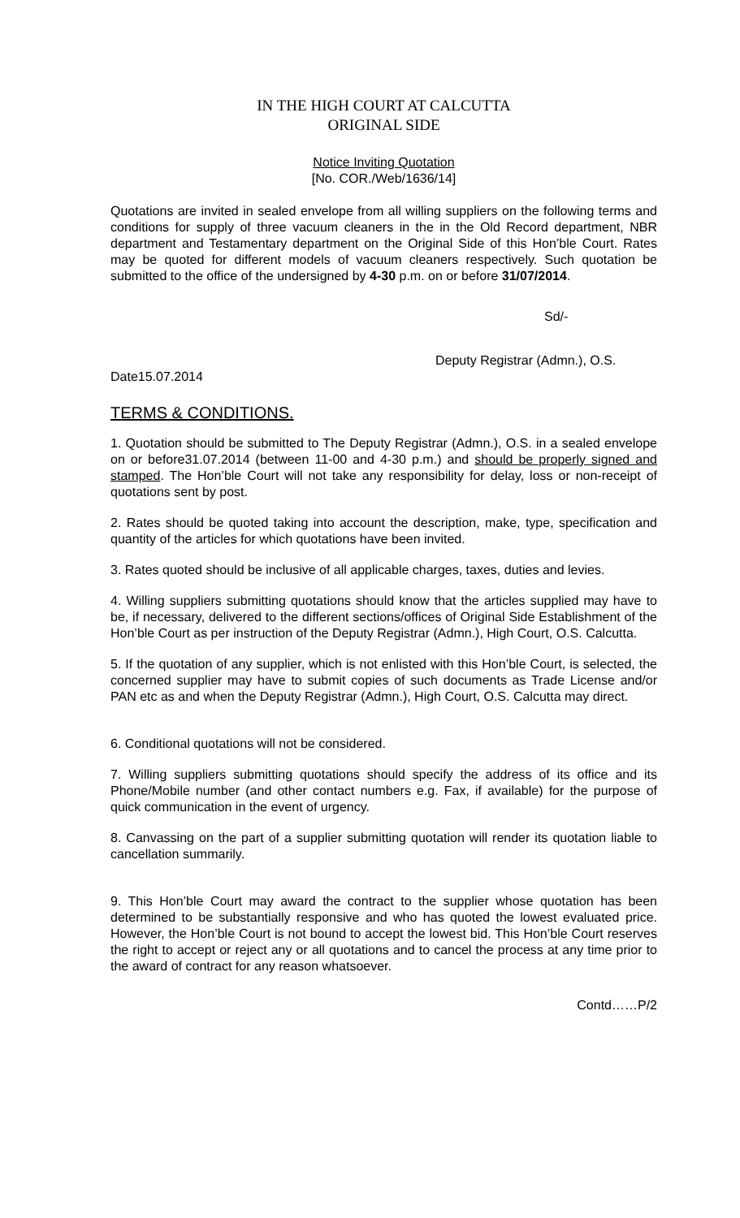IN THE HIGH COURT AT CALCUTTA
ORIGINAL SIDE
Notice Inviting Quotation
[No. COR./Web/1636/14]
Quotations are invited in sealed envelope from all willing suppliers on the following terms and conditions for supply of three vacuum cleaners in the in the Old Record department, NBR department and Testamentary department on the Original Side of this Hon’ble Court. Rates may be quoted for different models of vacuum cleaners respectively. Such quotation be submitted to the office of the undersigned by 4-30 p.m. on or before 31/07/2014.
Sd/-
Deputy Registrar (Admn.), O.S.
Date15.07.2014
TERMS & CONDITIONS.
1. Quotation should be submitted to The Deputy Registrar (Admn.), O.S. in a sealed envelope on or before31.07.2014 (between 11-00 and 4-30 p.m.) and should be properly signed and stamped. The Hon’ble Court will not take any responsibility for delay, loss or non-receipt of quotations sent by post.
2. Rates should be quoted taking into account the description, make, type, specification and quantity of the articles for which quotations have been invited.
3. Rates quoted should be inclusive of all applicable charges, taxes, duties and levies.
4. Willing suppliers submitting quotations should know that the articles supplied may have to be, if necessary, delivered to the different sections/offices of Original Side Establishment of the Hon’ble Court as per instruction of the Deputy Registrar (Admn.), High Court, O.S. Calcutta.
5. If the quotation of any supplier, which is not enlisted with this Hon’ble Court, is selected, the concerned supplier may have to submit copies of such documents as Trade License and/or PAN etc as and when the Deputy Registrar (Admn.), High Court, O.S. Calcutta may direct.
6. Conditional quotations will not be considered.
7. Willing suppliers submitting quotations should specify the address of its office and its Phone/Mobile number (and other contact numbers e.g. Fax, if available) for the purpose of quick communication in the event of urgency.
8. Canvassing on the part of a supplier submitting quotation will render its quotation liable to cancellation summarily.
9. This Hon’ble Court may award the contract to the supplier whose quotation has been determined to be substantially responsive and who has quoted the lowest evaluated price. However, the Hon’ble Court is not bound to accept the lowest bid. This Hon’ble Court reserves the right to accept or reject any or all quotations and to cancel the process at any time prior to the award of contract for any reason whatsoever.
Contd……P/2